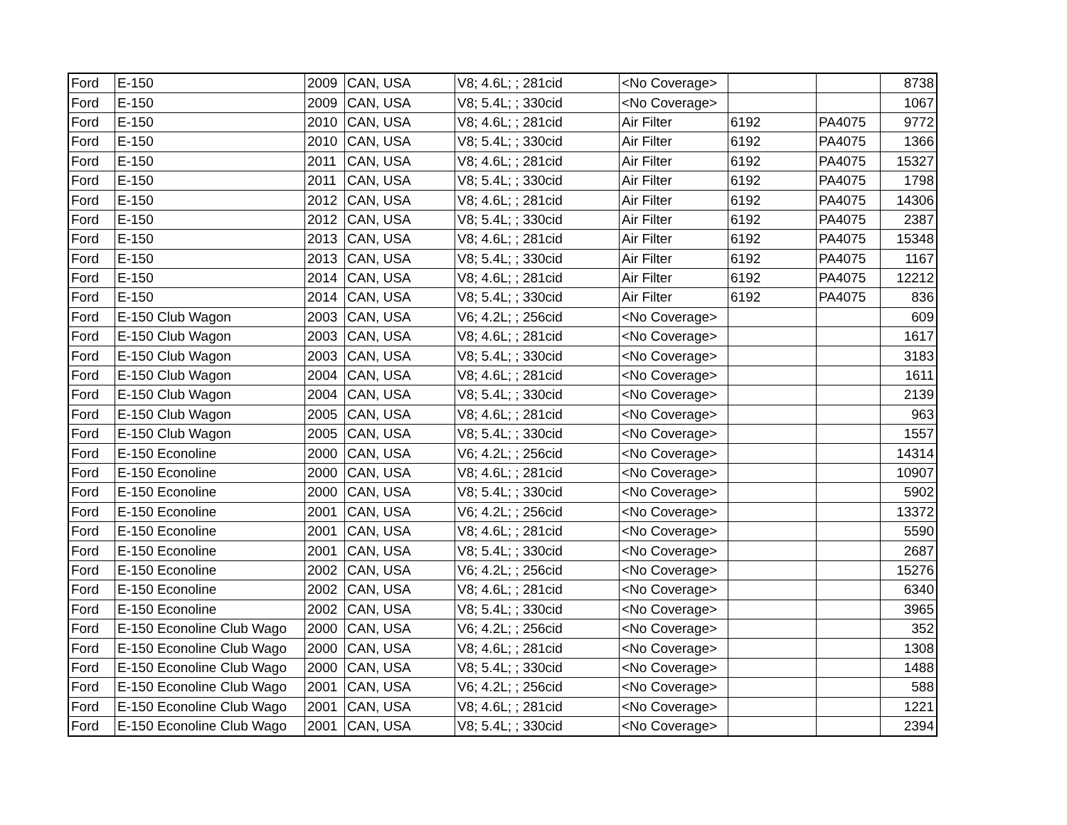| Ford | E-150 | 2009 | CAN, USA | V8; 4.6L; ; 281cid | <No Coverage> | | | 8738 |
| Ford | E-150 | 2009 | CAN, USA | V8; 5.4L; ; 330cid | <No Coverage> | | | 1067 |
| Ford | E-150 | 2010 | CAN, USA | V8; 4.6L; ; 281cid | Air Filter | 6192 | PA4075 | 9772 |
| Ford | E-150 | 2010 | CAN, USA | V8; 5.4L; ; 330cid | Air Filter | 6192 | PA4075 | 1366 |
| Ford | E-150 | 2011 | CAN, USA | V8; 4.6L; ; 281cid | Air Filter | 6192 | PA4075 | 15327 |
| Ford | E-150 | 2011 | CAN, USA | V8; 5.4L; ; 330cid | Air Filter | 6192 | PA4075 | 1798 |
| Ford | E-150 | 2012 | CAN, USA | V8; 4.6L; ; 281cid | Air Filter | 6192 | PA4075 | 14306 |
| Ford | E-150 | 2012 | CAN, USA | V8; 5.4L; ; 330cid | Air Filter | 6192 | PA4075 | 2387 |
| Ford | E-150 | 2013 | CAN, USA | V8; 4.6L; ; 281cid | Air Filter | 6192 | PA4075 | 15348 |
| Ford | E-150 | 2013 | CAN, USA | V8; 5.4L; ; 330cid | Air Filter | 6192 | PA4075 | 1167 |
| Ford | E-150 | 2014 | CAN, USA | V8; 4.6L; ; 281cid | Air Filter | 6192 | PA4075 | 12212 |
| Ford | E-150 | 2014 | CAN, USA | V8; 5.4L; ; 330cid | Air Filter | 6192 | PA4075 | 836 |
| Ford | E-150 Club Wagon | 2003 | CAN, USA | V6; 4.2L; ; 256cid | <No Coverage> | | | 609 |
| Ford | E-150 Club Wagon | 2003 | CAN, USA | V8; 4.6L; ; 281cid | <No Coverage> | | | 1617 |
| Ford | E-150 Club Wagon | 2003 | CAN, USA | V8; 5.4L; ; 330cid | <No Coverage> | | | 3183 |
| Ford | E-150 Club Wagon | 2004 | CAN, USA | V8; 4.6L; ; 281cid | <No Coverage> | | | 1611 |
| Ford | E-150 Club Wagon | 2004 | CAN, USA | V8; 5.4L; ; 330cid | <No Coverage> | | | 2139 |
| Ford | E-150 Club Wagon | 2005 | CAN, USA | V8; 4.6L; ; 281cid | <No Coverage> | | | 963 |
| Ford | E-150 Club Wagon | 2005 | CAN, USA | V8; 5.4L; ; 330cid | <No Coverage> | | | 1557 |
| Ford | E-150 Econoline | 2000 | CAN, USA | V6; 4.2L; ; 256cid | <No Coverage> | | | 14314 |
| Ford | E-150 Econoline | 2000 | CAN, USA | V8; 4.6L; ; 281cid | <No Coverage> | | | 10907 |
| Ford | E-150 Econoline | 2000 | CAN, USA | V8; 5.4L; ; 330cid | <No Coverage> | | | 5902 |
| Ford | E-150 Econoline | 2001 | CAN, USA | V6; 4.2L; ; 256cid | <No Coverage> | | | 13372 |
| Ford | E-150 Econoline | 2001 | CAN, USA | V8; 4.6L; ; 281cid | <No Coverage> | | | 5590 |
| Ford | E-150 Econoline | 2001 | CAN, USA | V8; 5.4L; ; 330cid | <No Coverage> | | | 2687 |
| Ford | E-150 Econoline | 2002 | CAN, USA | V6; 4.2L; ; 256cid | <No Coverage> | | | 15276 |
| Ford | E-150 Econoline | 2002 | CAN, USA | V8; 4.6L; ; 281cid | <No Coverage> | | | 6340 |
| Ford | E-150 Econoline | 2002 | CAN, USA | V8; 5.4L; ; 330cid | <No Coverage> | | | 3965 |
| Ford | E-150 Econoline Club Wago | 2000 | CAN, USA | V6; 4.2L; ; 256cid | <No Coverage> | | | 352 |
| Ford | E-150 Econoline Club Wago | 2000 | CAN, USA | V8; 4.6L; ; 281cid | <No Coverage> | | | 1308 |
| Ford | E-150 Econoline Club Wago | 2000 | CAN, USA | V8; 5.4L; ; 330cid | <No Coverage> | | | 1488 |
| Ford | E-150 Econoline Club Wago | 2001 | CAN, USA | V6; 4.2L; ; 256cid | <No Coverage> | | | 588 |
| Ford | E-150 Econoline Club Wago | 2001 | CAN, USA | V8; 4.6L; ; 281cid | <No Coverage> | | | 1221 |
| Ford | E-150 Econoline Club Wago | 2001 | CAN, USA | V8; 5.4L; ; 330cid | <No Coverage> | | | 2394 |